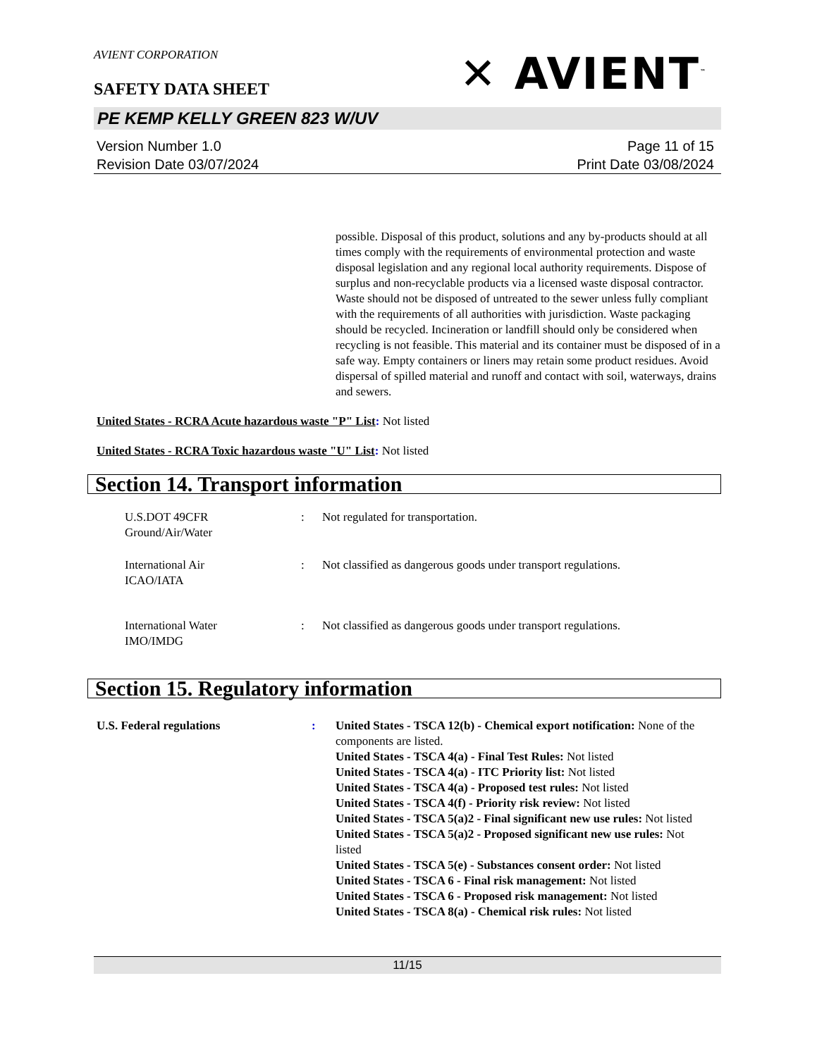AVIENT CORPORATION
✕ AVIENT<sup>™</sup>
SAFETY DATA SHEET
PE KEMP KELLY GREEN 823 W/UV
Version Number 1.0
Revision Date 03/07/2024
Page 11 of 15
Print Date 03/08/2024
possible. Disposal of this product, solutions and any by-products should at all times comply with the requirements of environmental protection and waste disposal legislation and any regional local authority requirements. Dispose of surplus and non-recyclable products via a licensed waste disposal contractor. Waste should not be disposed of untreated to the sewer unless fully compliant with the requirements of all authorities with jurisdiction. Waste packaging should be recycled. Incineration or landfill should only be considered when recycling is not feasible. This material and its container must be disposed of in a safe way. Empty containers or liners may retain some product residues. Avoid dispersal of spilled material and runoff and contact with soil, waterways, drains and sewers.
United States - RCRA Acute hazardous waste "P" List: Not listed
United States - RCRA Toxic hazardous waste "U" List: Not listed
Section 14. Transport information
U.S.DOT 49CFR
Ground/Air/Water
: Not regulated for transportation.
International Air
ICAO/IATA
: Not classified as dangerous goods under transport regulations.
International Water
IMO/IMDG
: Not classified as dangerous goods under transport regulations.
Section 15. Regulatory information
U.S. Federal regulations : United States - TSCA 12(b) - Chemical export notification: None of the components are listed.
United States - TSCA 4(a) - Final Test Rules: Not listed
United States - TSCA 4(a) - ITC Priority list: Not listed
United States - TSCA 4(a) - Proposed test rules: Not listed
United States - TSCA 4(f) - Priority risk review: Not listed
United States - TSCA 5(a)2 - Final significant new use rules: Not listed
United States - TSCA 5(a)2 - Proposed significant new use rules: Not listed
United States - TSCA 5(e) - Substances consent order: Not listed
United States - TSCA 6 - Final risk management: Not listed
United States - TSCA 6 - Proposed risk management: Not listed
United States - TSCA 8(a) - Chemical risk rules: Not listed
11/15